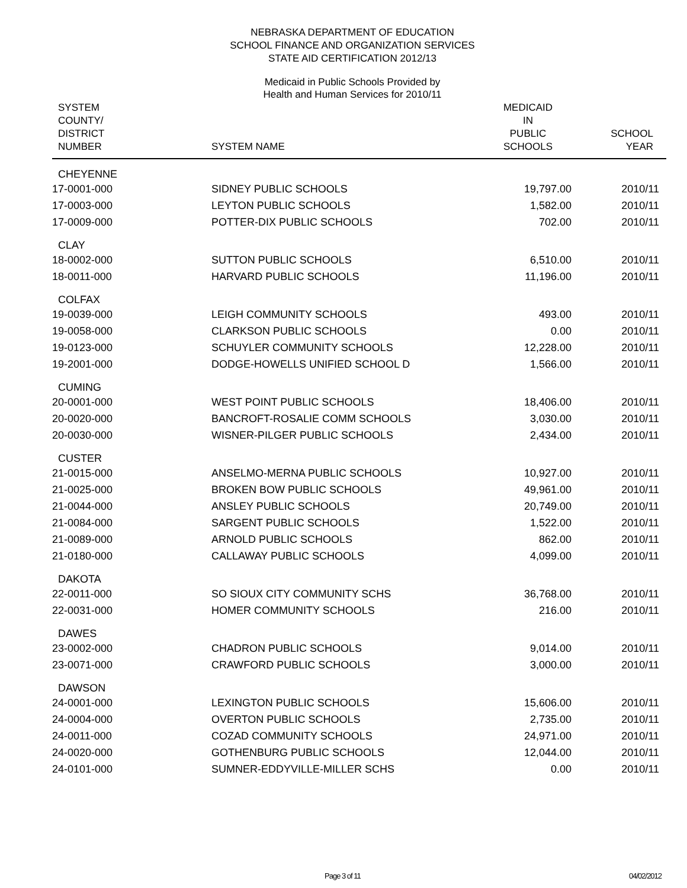NEBRASKA DEPARTMENT OF EDUCATION
SCHOOL FINANCE AND ORGANIZATION SERVICES
STATE AID CERTIFICATION 2012/13
Medicaid in Public Schools Provided by
Health and Human Services for 2010/11
| SYSTEM COUNTY/ DISTRICT NUMBER | SYSTEM NAME | MEDICAID IN PUBLIC SCHOOLS | SCHOOL YEAR |
| --- | --- | --- | --- |
| CHEYENNE | | | |
| 17-0001-000 | SIDNEY PUBLIC SCHOOLS | 19,797.00 | 2010/11 |
| 17-0003-000 | LEYTON PUBLIC SCHOOLS | 1,582.00 | 2010/11 |
| 17-0009-000 | POTTER-DIX PUBLIC SCHOOLS | 702.00 | 2010/11 |
| CLAY | | | |
| 18-0002-000 | SUTTON PUBLIC SCHOOLS | 6,510.00 | 2010/11 |
| 18-0011-000 | HARVARD PUBLIC SCHOOLS | 11,196.00 | 2010/11 |
| COLFAX | | | |
| 19-0039-000 | LEIGH COMMUNITY SCHOOLS | 493.00 | 2010/11 |
| 19-0058-000 | CLARKSON PUBLIC SCHOOLS | 0.00 | 2010/11 |
| 19-0123-000 | SCHUYLER COMMUNITY SCHOOLS | 12,228.00 | 2010/11 |
| 19-2001-000 | DODGE-HOWELLS UNIFIED SCHOOL D | 1,566.00 | 2010/11 |
| CUMING | | | |
| 20-0001-000 | WEST POINT PUBLIC SCHOOLS | 18,406.00 | 2010/11 |
| 20-0020-000 | BANCROFT-ROSALIE COMM SCHOOLS | 3,030.00 | 2010/11 |
| 20-0030-000 | WISNER-PILGER PUBLIC SCHOOLS | 2,434.00 | 2010/11 |
| CUSTER | | | |
| 21-0015-000 | ANSELMO-MERNA PUBLIC SCHOOLS | 10,927.00 | 2010/11 |
| 21-0025-000 | BROKEN BOW PUBLIC SCHOOLS | 49,961.00 | 2010/11 |
| 21-0044-000 | ANSLEY PUBLIC SCHOOLS | 20,749.00 | 2010/11 |
| 21-0084-000 | SARGENT PUBLIC SCHOOLS | 1,522.00 | 2010/11 |
| 21-0089-000 | ARNOLD PUBLIC SCHOOLS | 862.00 | 2010/11 |
| 21-0180-000 | CALLAWAY PUBLIC SCHOOLS | 4,099.00 | 2010/11 |
| DAKOTA | | | |
| 22-0011-000 | SO SIOUX CITY COMMUNITY SCHS | 36,768.00 | 2010/11 |
| 22-0031-000 | HOMER COMMUNITY SCHOOLS | 216.00 | 2010/11 |
| DAWES | | | |
| 23-0002-000 | CHADRON PUBLIC SCHOOLS | 9,014.00 | 2010/11 |
| 23-0071-000 | CRAWFORD PUBLIC SCHOOLS | 3,000.00 | 2010/11 |
| DAWSON | | | |
| 24-0001-000 | LEXINGTON PUBLIC SCHOOLS | 15,606.00 | 2010/11 |
| 24-0004-000 | OVERTON PUBLIC SCHOOLS | 2,735.00 | 2010/11 |
| 24-0011-000 | COZAD COMMUNITY SCHOOLS | 24,971.00 | 2010/11 |
| 24-0020-000 | GOTHENBURG PUBLIC SCHOOLS | 12,044.00 | 2010/11 |
| 24-0101-000 | SUMNER-EDDYVILLE-MILLER SCHS | 0.00 | 2010/11 |
Page 3 of 11 04/02/2012